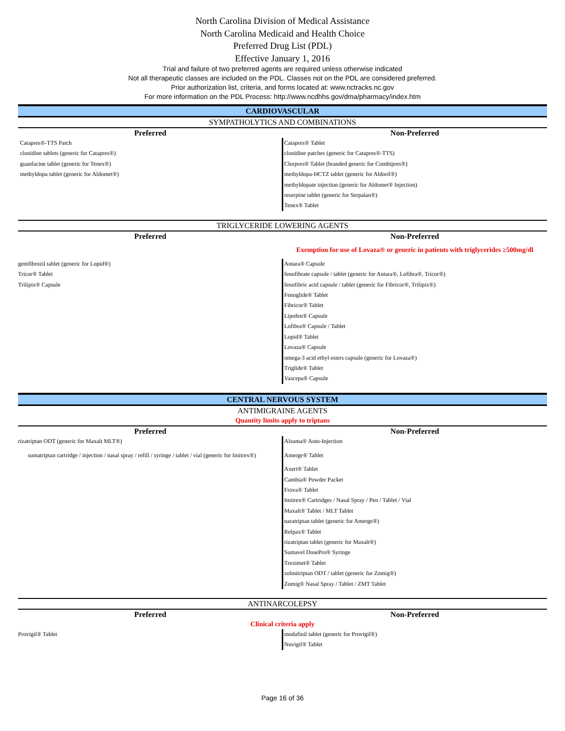North Carolina Division of Medical Assistance
North Carolina Medicaid and Health Choice
Preferred Drug List (PDL)
Effective January 1, 2016
Trial and failure of two preferred agents are required unless otherwise indicated
Not all therapeutic classes are included on the PDL. Classes not on the PDL are considered preferred.
Prior authorization list, criteria, and forms located at: www.nctracks.nc.gov
For more information on the PDL Process: http://www.ncdhhs.gov/dma/pharmacy/index.htm
CARDIOVASCULAR
SYMPATHOLYTICS AND COMBINATIONS
| Preferred | Non-Preferred |
| --- | --- |
| Catapres®-TTS Patch clonidine tablets (generic for Catapres®) guanfacine tablet (generic for Tenex®) methyldopa tablet (generic for Aldomet®) | Catapres® Tablet clonidine patches (generic for Catapres®-TTS) Clorpres® Tablet (branded generic for Combipres®) methyldopa-HCTZ tablet (generic for Aldoril®) methyldopate injection (generic for Aldomet® Injection) reserpine tablet (generic for Serpalan®) Tenex® Tablet |
TRIGLYCERIDE LOWERING AGENTS
| Preferred | Non-Preferred |
| --- | --- |
| | Exemption for use of Lovaza® or generic in patients with triglycerides ≥500mg/dl |
| gemfibrozil tablet (generic for Lopid®) Tricor® Tablet Trilipix® Capsule | Antara® Capsule fenofibrate capsule / tablet (generic for Antara®, Lofibra®, Tricor®) fenofibric acid capsule / tablet (generic for Fibricor®, Trilipix®) Fenoglide® Tablet Fibricor® Tablet Lipofen® Capsule Lofibra® Capsule / Tablet Lopid® Tablet Lovaza® Capsule omega-3 acid ethyl esters capsule (generic for Lovaza®) Triglide® Tablet Vascepa® Capsule |
CENTRAL NERVOUS SYSTEM
ANTIMIGRAINE AGENTS
Quantity limits apply to triptans
| Preferred | Non-Preferred |
| --- | --- |
| rizatriptan ODT (generic for Maxalt MLT®) sumatriptan cartridge / injection / nasal spray / refill / syringe / tablet / vial (generic for Imitrex®) | Alsuma® Auto-Injection Amerge® Tablet Axert® Tablet Cambia® Powder Packet Frova® Tablet Imitrex® Cartridges / Nasal Spray / Pen / Tablet / Vial Maxalt® Tablet / MLT Tablet naratriptan tablet (generic for Amerge®) Relpax® Tablet rizatriptan tablet (generic for Maxalt®) Sumavel DosePro® Syringe Treximet® Tablet zolmitriptan ODT / tablet (generic for Zomig®) Zomig® Nasal Spray / Tablet / ZMT Tablet |
ANTINARCOLEPSY
| Preferred | Non-Preferred |
| --- | --- |
| Clinical criteria apply | |
| Provigil® Tablet | modafinil tablet (generic for Provigil®) Nuvigil® Tablet |
Page 16 of 36